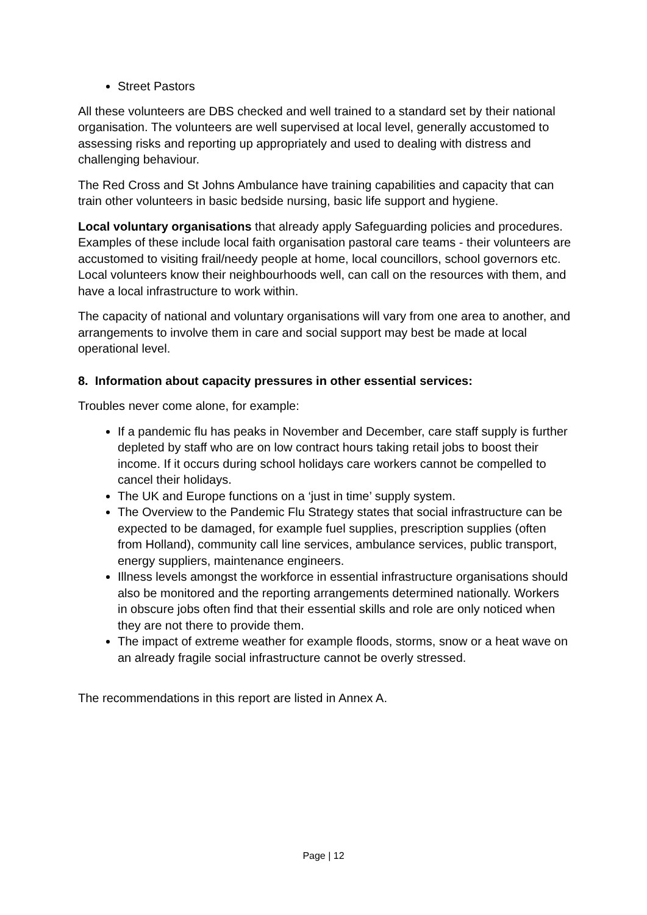Street Pastors
All these volunteers are DBS checked and well trained to a standard set by their national organisation. The volunteers are well supervised at local level, generally accustomed to assessing risks and reporting up appropriately and used to dealing with distress and challenging behaviour.
The Red Cross and St Johns Ambulance have training capabilities and capacity that can train other volunteers in basic bedside nursing, basic life support and hygiene.
Local voluntary organisations that already apply Safeguarding policies and procedures. Examples of these include local faith organisation pastoral care teams - their volunteers are accustomed to visiting frail/needy people at home, local councillors, school governors etc. Local volunteers know their neighbourhoods well, can call on the resources with them, and have a local infrastructure to work within.
The capacity of national and voluntary organisations will vary from one area to another, and arrangements to involve them in care and social support may best be made at local operational level.
8. Information about capacity pressures in other essential services:
Troubles never come alone, for example:
If a pandemic flu has peaks in November and December, care staff supply is further depleted by staff who are on low contract hours taking retail jobs to boost their income. If it occurs during school holidays care workers cannot be compelled to cancel their holidays.
The UK and Europe functions on a ‘just in time’ supply system.
The Overview to the Pandemic Flu Strategy states that social infrastructure can be expected to be damaged, for example fuel supplies, prescription supplies (often from Holland), community call line services, ambulance services, public transport, energy suppliers, maintenance engineers.
Illness levels amongst the workforce in essential infrastructure organisations should also be monitored and the reporting arrangements determined nationally. Workers in obscure jobs often find that their essential skills and role are only noticed when they are not there to provide them.
The impact of extreme weather for example floods, storms, snow or a heat wave on an already fragile social infrastructure cannot be overly stressed.
The recommendations in this report are listed in Annex A.
Page | 12